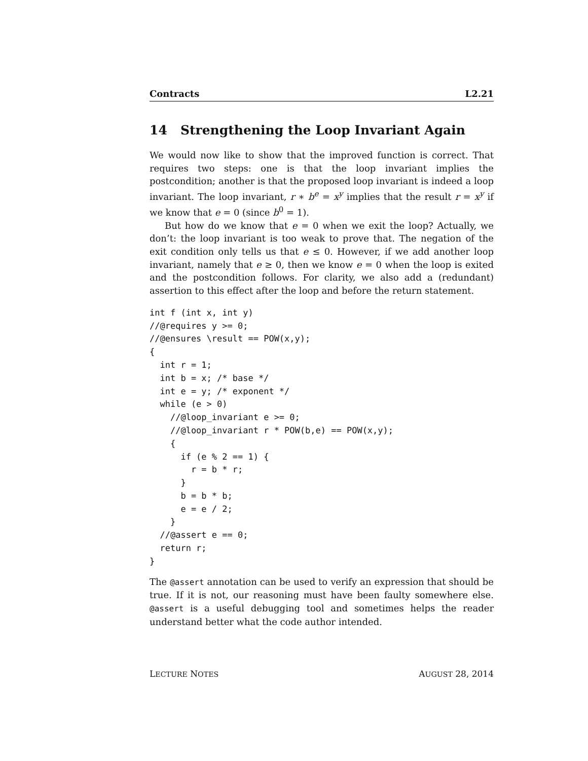Contracts L2.21
14 Strengthening the Loop Invariant Again
We would now like to show that the improved function is correct. That requires two steps: one is that the loop invariant implies the postcondition; another is that the proposed loop invariant is indeed a loop invariant. The loop invariant, r ∗ b<sup>e</sup> = x<sup>y</sup> implies that the result r = x<sup>y</sup> if we know that e = 0 (since b<sup>0</sup> = 1).
But how do we know that e = 0 when we exit the loop? Actually, we don’t: the loop invariant is too weak to prove that. The negation of the exit condition only tells us that e ≤ 0. However, if we add another loop invariant, namely that e ≥ 0, then we know e = 0 when the loop is exited and the postcondition follows. For clarity, we also add a (redundant) assertion to this effect after the loop and before the return statement.
int f (int x, int y)
//@requires y >= 0;
//@ensures \result == POW(x,y);
{
  int r = 1;
  int b = x; /* base */
  int e = y; /* exponent */
  while (e > 0)
    //@loop_invariant e >= 0;
    //@loop_invariant r * POW(b,e) == POW(x,y);
    {
      if (e % 2 == 1) {
        r = b * r;
      }
      b = b * b;
      e = e / 2;
    }
  //@assert e == 0;
  return r;
}
The @assert annotation can be used to verify an expression that should be true. If it is not, our reasoning must have been faulty somewhere else. @assert is a useful debugging tool and sometimes helps the reader understand better what the code author intended.
LECTURE NOTES AUGUST 28, 2014